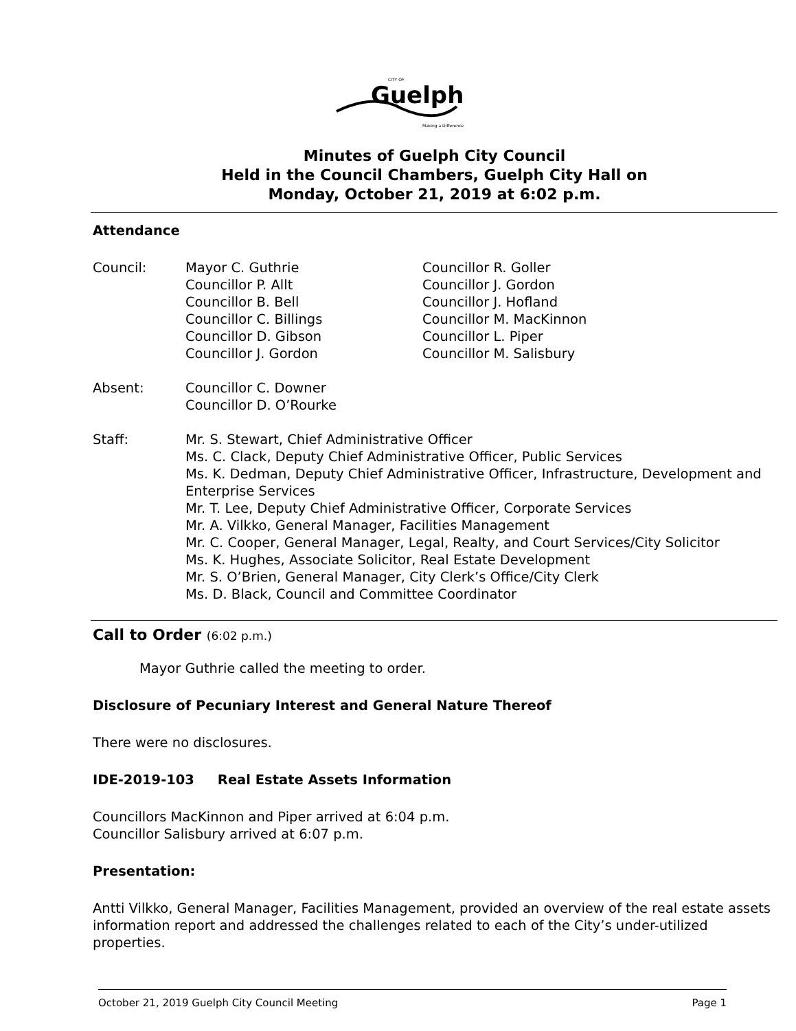Guelph
CITY OF
Making a Difference
Minutes of Guelph City Council
Held in the Council Chambers, Guelph City Hall on
Monday, October 21, 2019 at 6:02 p.m.
Attendance
Council: Mayor C. Guthrie
Councillor P. Allt
Councillor B. Bell
Councillor C. Billings
Councillor D. Gibson
Councillor J. Gordon
Councillor R. Goller
Councillor J. Gordon
Councillor J. Hofland
Councillor M. MacKinnon
Councillor L. Piper
Councillor M. Salisbury
Absent: Councillor C. Downer
Councillor D. O’Rourke
Staff: Mr. S. Stewart, Chief Administrative Officer
Ms. C. Clack, Deputy Chief Administrative Officer, Public Services
Ms. K. Dedman, Deputy Chief Administrative Officer, Infrastructure, Development and Enterprise Services
Mr. T. Lee, Deputy Chief Administrative Officer, Corporate Services
Mr. A. Vilkko, General Manager, Facilities Management
Mr. C. Cooper, General Manager, Legal, Realty, and Court Services/City Solicitor
Ms. K. Hughes, Associate Solicitor, Real Estate Development
Mr. S. O’Brien, General Manager, City Clerk’s Office/City Clerk
Ms. D. Black, Council and Committee Coordinator
Call to Order (6:02 p.m.)
Mayor Guthrie called the meeting to order.
Disclosure of Pecuniary Interest and General Nature Thereof
There were no disclosures.
IDE-2019-103 Real Estate Assets Information
Councillors MacKinnon and Piper arrived at 6:04 p.m.
Councillor Salisbury arrived at 6:07 p.m.
Presentation:
Antti Vilkko, General Manager, Facilities Management, provided an overview of the real estate assets information report and addressed the challenges related to each of the City’s under-utilized properties.
October 21, 2019 Guelph City Council Meeting Page 1